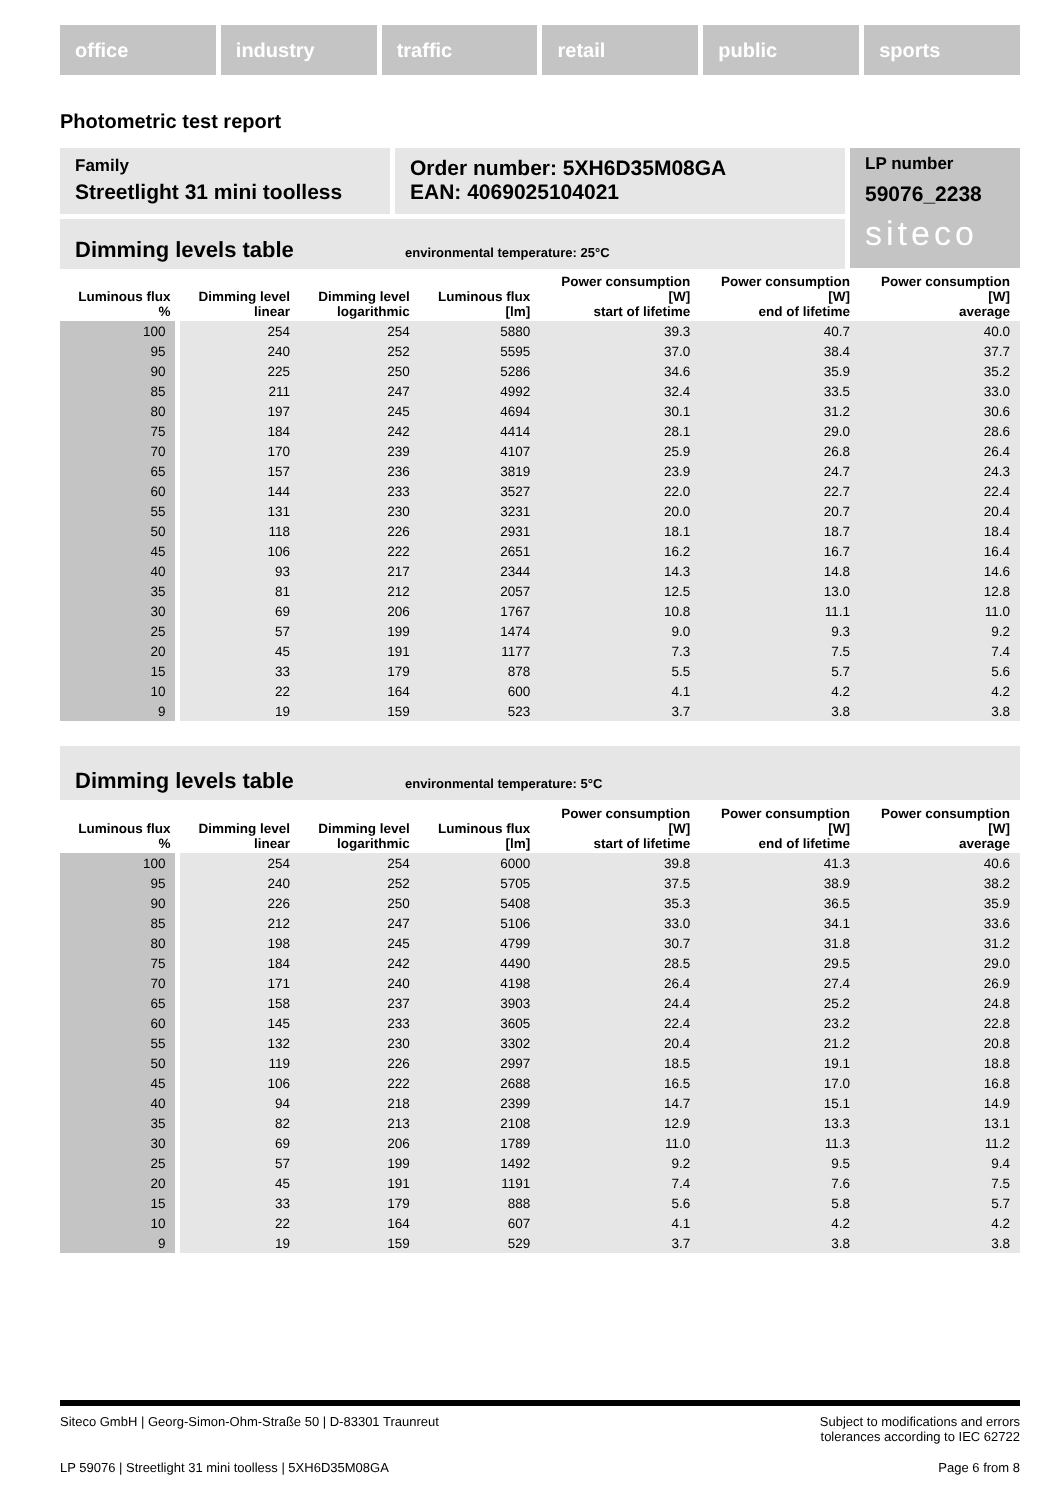office industry traffic retail public sports
Photometric test report
Family
Streetlight 31 mini toolless
Order number: 5XH6D35M08GA
EAN: 4069025104021
Dimming levels table environmental temperature: 25°C
LP number
59076_2238
siteco
| Luminous flux % | Dimming level linear | Dimming level logarithmic | Luminous flux [lm] | Power consumption [W] start of lifetime | Power consumption [W] end of lifetime | Power consumption [W] average |
| --- | --- | --- | --- | --- | --- | --- |
| 100 | 254 | 254 | 5880 | 39.3 | 40.7 | 40.0 |
| 95 | 240 | 252 | 5595 | 37.0 | 38.4 | 37.7 |
| 90 | 225 | 250 | 5286 | 34.6 | 35.9 | 35.2 |
| 85 | 211 | 247 | 4992 | 32.4 | 33.5 | 33.0 |
| 80 | 197 | 245 | 4694 | 30.1 | 31.2 | 30.6 |
| 75 | 184 | 242 | 4414 | 28.1 | 29.0 | 28.6 |
| 70 | 170 | 239 | 4107 | 25.9 | 26.8 | 26.4 |
| 65 | 157 | 236 | 3819 | 23.9 | 24.7 | 24.3 |
| 60 | 144 | 233 | 3527 | 22.0 | 22.7 | 22.4 |
| 55 | 131 | 230 | 3231 | 20.0 | 20.7 | 20.4 |
| 50 | 118 | 226 | 2931 | 18.1 | 18.7 | 18.4 |
| 45 | 106 | 222 | 2651 | 16.2 | 16.7 | 16.4 |
| 40 | 93 | 217 | 2344 | 14.3 | 14.8 | 14.6 |
| 35 | 81 | 212 | 2057 | 12.5 | 13.0 | 12.8 |
| 30 | 69 | 206 | 1767 | 10.8 | 11.1 | 11.0 |
| 25 | 57 | 199 | 1474 | 9.0 | 9.3 | 9.2 |
| 20 | 45 | 191 | 1177 | 7.3 | 7.5 | 7.4 |
| 15 | 33 | 179 | 878 | 5.5 | 5.7 | 5.6 |
| 10 | 22 | 164 | 600 | 4.1 | 4.2 | 4.2 |
| 9 | 19 | 159 | 523 | 3.7 | 3.8 | 3.8 |
Dimming levels table environmental temperature: 5°C
| Luminous flux % | Dimming level linear | Dimming level logarithmic | Luminous flux [lm] | Power consumption [W] start of lifetime | Power consumption [W] end of lifetime | Power consumption [W] average |
| --- | --- | --- | --- | --- | --- | --- |
| 100 | 254 | 254 | 6000 | 39.8 | 41.3 | 40.6 |
| 95 | 240 | 252 | 5705 | 37.5 | 38.9 | 38.2 |
| 90 | 226 | 250 | 5408 | 35.3 | 36.5 | 35.9 |
| 85 | 212 | 247 | 5106 | 33.0 | 34.1 | 33.6 |
| 80 | 198 | 245 | 4799 | 30.7 | 31.8 | 31.2 |
| 75 | 184 | 242 | 4490 | 28.5 | 29.5 | 29.0 |
| 70 | 171 | 240 | 4198 | 26.4 | 27.4 | 26.9 |
| 65 | 158 | 237 | 3903 | 24.4 | 25.2 | 24.8 |
| 60 | 145 | 233 | 3605 | 22.4 | 23.2 | 22.8 |
| 55 | 132 | 230 | 3302 | 20.4 | 21.2 | 20.8 |
| 50 | 119 | 226 | 2997 | 18.5 | 19.1 | 18.8 |
| 45 | 106 | 222 | 2688 | 16.5 | 17.0 | 16.8 |
| 40 | 94 | 218 | 2399 | 14.7 | 15.1 | 14.9 |
| 35 | 82 | 213 | 2108 | 12.9 | 13.3 | 13.1 |
| 30 | 69 | 206 | 1789 | 11.0 | 11.3 | 11.2 |
| 25 | 57 | 199 | 1492 | 9.2 | 9.5 | 9.4 |
| 20 | 45 | 191 | 1191 | 7.4 | 7.6 | 7.5 |
| 15 | 33 | 179 | 888 | 5.6 | 5.8 | 5.7 |
| 10 | 22 | 164 | 607 | 4.1 | 4.2 | 4.2 |
| 9 | 19 | 159 | 529 | 3.7 | 3.8 | 3.8 |
Siteco GmbH | Georg-Simon-Ohm-Straße 50 | D-83301 Traunreut Subject to modifications and errors
tolerances according to IEC 62722
LP 59076 | Streetlight 31 mini toolless | 5XH6D35M08GA Page 6 from 8